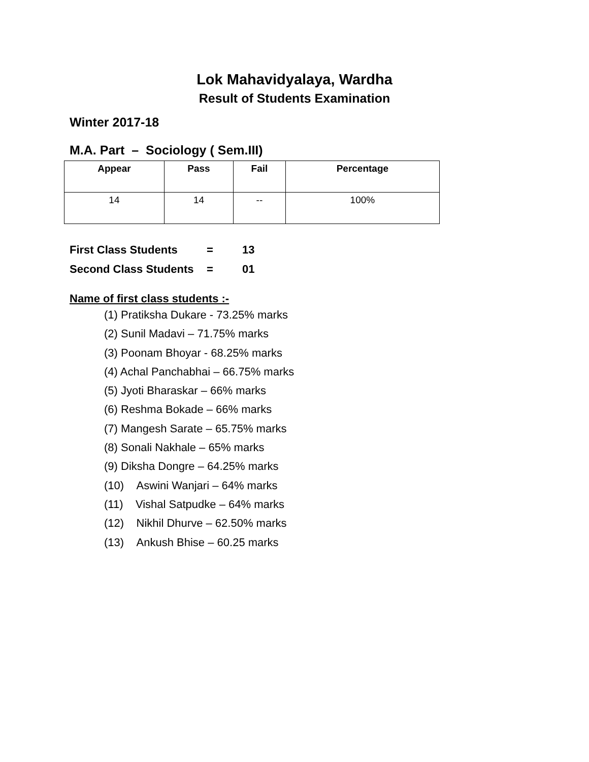Lok Mahavidyalaya, Wardha
Result of Students Examination
Winter 2017-18
M.A. Part – Sociology ( Sem.III)
| Appear | Pass | Fail | Percentage |
| --- | --- | --- | --- |
| 14 | 14 | -- | 100% |
First Class Students = 13
Second Class Students = 01
Name of first class students :-
(1) Pratiksha Dukare - 73.25% marks
(2) Sunil Madavi – 71.75% marks
(3) Poonam Bhoyar - 68.25% marks
(4) Achal Panchabhai – 66.75% marks
(5) Jyoti Bharaskar – 66% marks
(6) Reshma Bokade – 66% marks
(7) Mangesh Sarate – 65.75% marks
(8) Sonali Nakhale – 65% marks
(9) Diksha Dongre – 64.25% marks
(10) Aswini Wanjari – 64% marks
(11) Vishal Satpudke – 64% marks
(12) Nikhil Dhurve – 62.50% marks
(13) Ankush Bhise – 60.25 marks